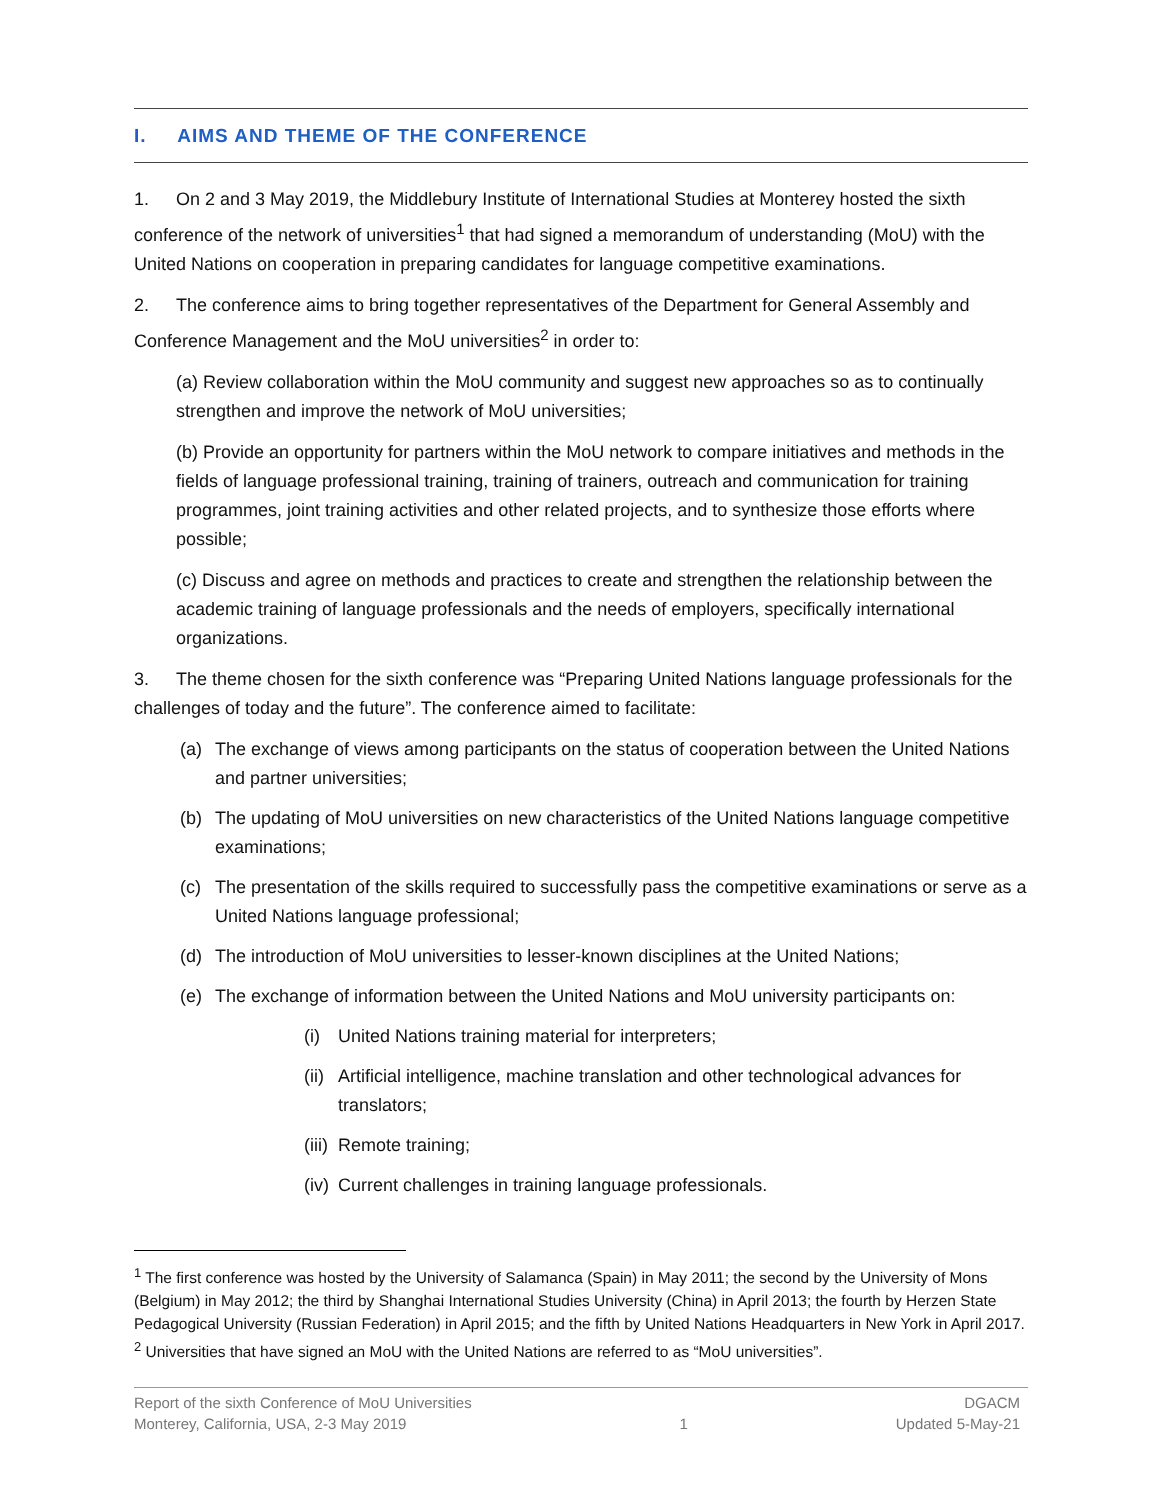I. AIMS AND THEME OF THE CONFERENCE
1. On 2 and 3 May 2019, the Middlebury Institute of International Studies at Monterey hosted the sixth conference of the network of universities<sup>1</sup> that had signed a memorandum of understanding (MoU) with the United Nations on cooperation in preparing candidates for language competitive examinations.
2. The conference aims to bring together representatives of the Department for General Assembly and Conference Management and the MoU universities<sup>2</sup> in order to:
(a) Review collaboration within the MoU community and suggest new approaches so as to continually strengthen and improve the network of MoU universities;
(b) Provide an opportunity for partners within the MoU network to compare initiatives and methods in the fields of language professional training, training of trainers, outreach and communication for training programmes, joint training activities and other related projects, and to synthesize those efforts where possible;
(c) Discuss and agree on methods and practices to create and strengthen the relationship between the academic training of language professionals and the needs of employers, specifically international organizations.
3. The theme chosen for the sixth conference was “Preparing United Nations language professionals for the challenges of today and the future”. The conference aimed to facilitate:
(a) The exchange of views among participants on the status of cooperation between the United Nations and partner universities;
(b) The updating of MoU universities on new characteristics of the United Nations language competitive examinations;
(c) The presentation of the skills required to successfully pass the competitive examinations or serve as a United Nations language professional;
(d) The introduction of MoU universities to lesser-known disciplines at the United Nations;
(e) The exchange of information between the United Nations and MoU university participants on:
(i) United Nations training material for interpreters;
(ii)
Artificial intelligence, machine translation and other technological advances for translators;
(iii)
Remote training;
(iv)
Current challenges in training language professionals.
<sup>1</sup> The first conference was hosted by the University of Salamanca (Spain) in May 2011; the second by the University of Mons (Belgium) in May 2012; the third by Shanghai International Studies University (China) in April 2013; the fourth by Herzen State Pedagogical University (Russian Federation) in April 2015; and the fifth by United Nations Headquarters in New York in April 2017.
<sup>2</sup> Universities that have signed an MoU with the United Nations are referred to as “MoU universities”.
Report of the sixth Conference of MoU Universities
Monterey, California, USA, 2-3 May 2019
1 DGACM
Updated 5-May-21